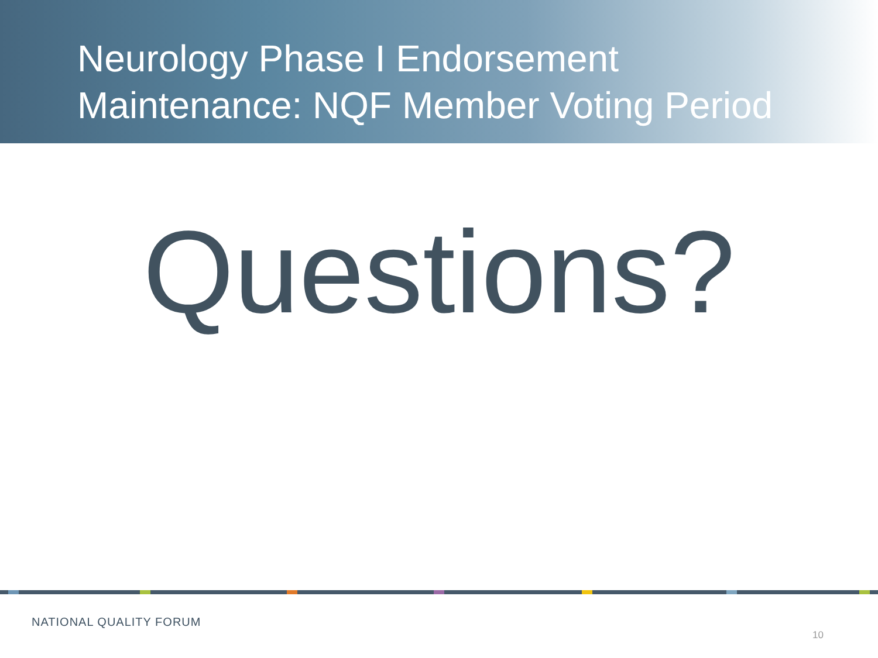Neurology Phase I Endorsement
Maintenance: NQF Member Voting Period
Questions?
NATIONAL QUALITY FORUM
10